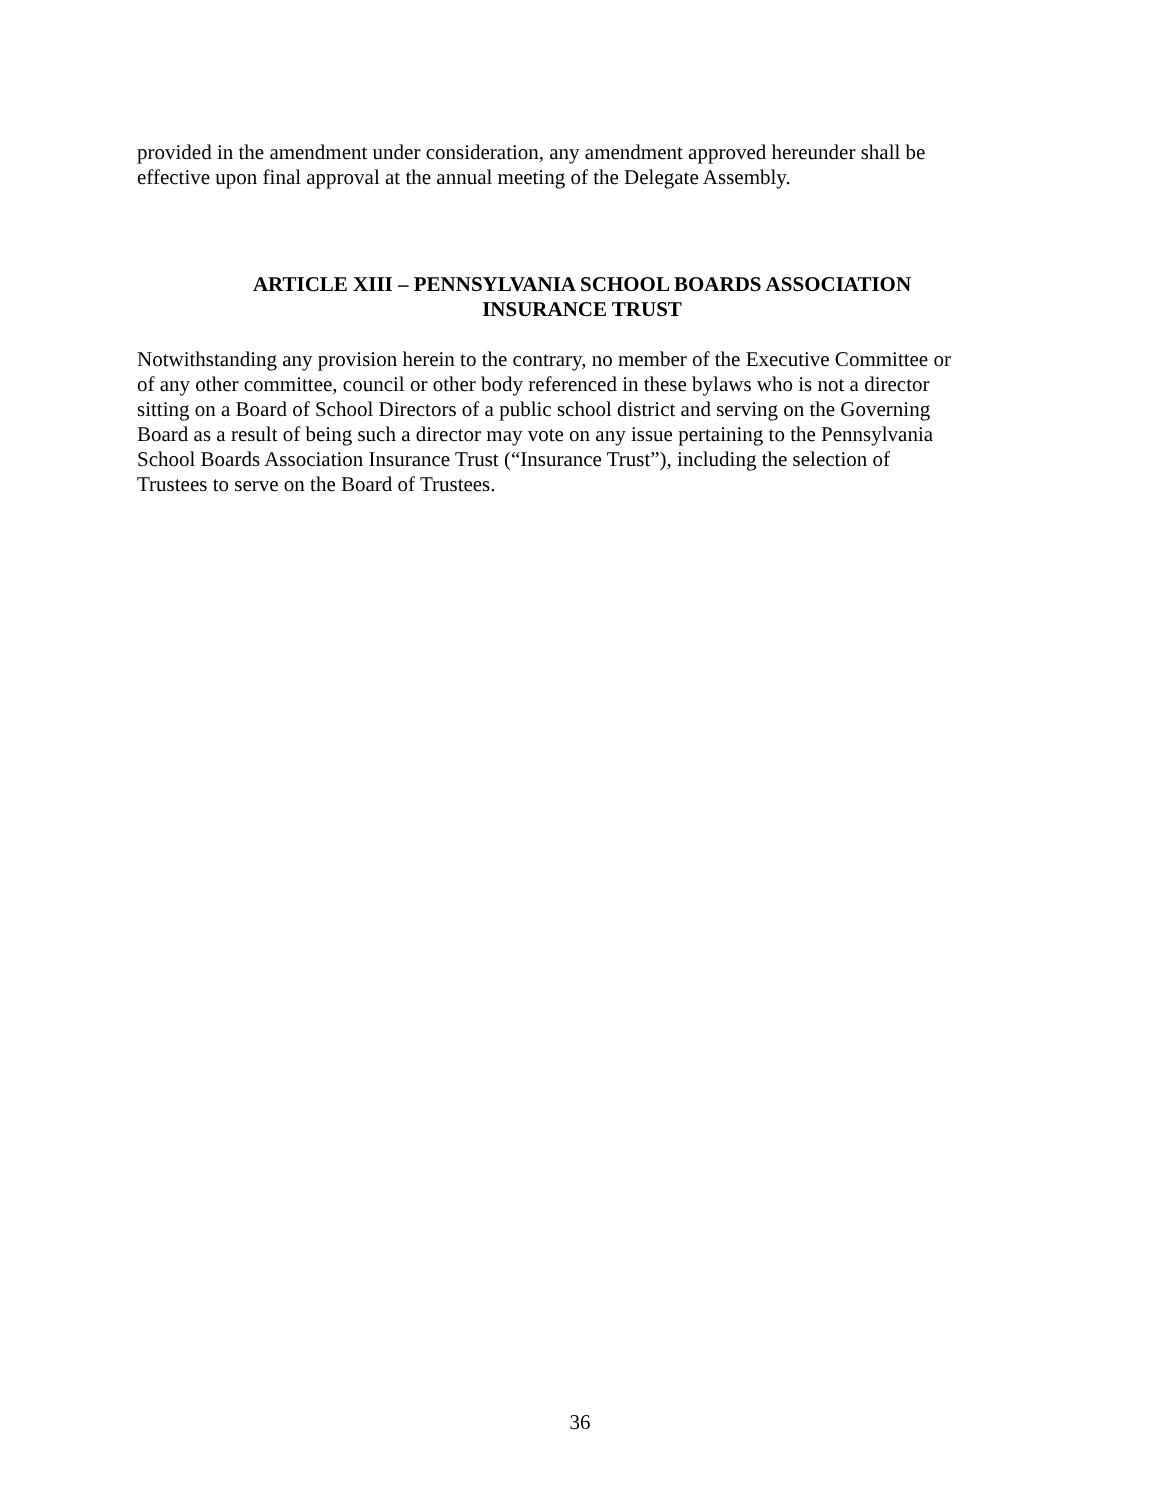provided in the amendment under consideration, any amendment approved hereunder shall be
effective upon final approval at the annual meeting of the Delegate Assembly.
ARTICLE XIII – PENNSYLVANIA SCHOOL BOARDS ASSOCIATION
INSURANCE TRUST
Notwithstanding any provision herein to the contrary, no member of the Executive Committee or
of any other committee, council or other body referenced in these bylaws who is not a director
sitting on a Board of School Directors of a public school district and serving on the Governing
Board as a result of being such a director may vote on any issue pertaining to the Pennsylvania
School Boards Association Insurance Trust (“Insurance Trust”), including the selection of
Trustees to serve on the Board of Trustees.
36